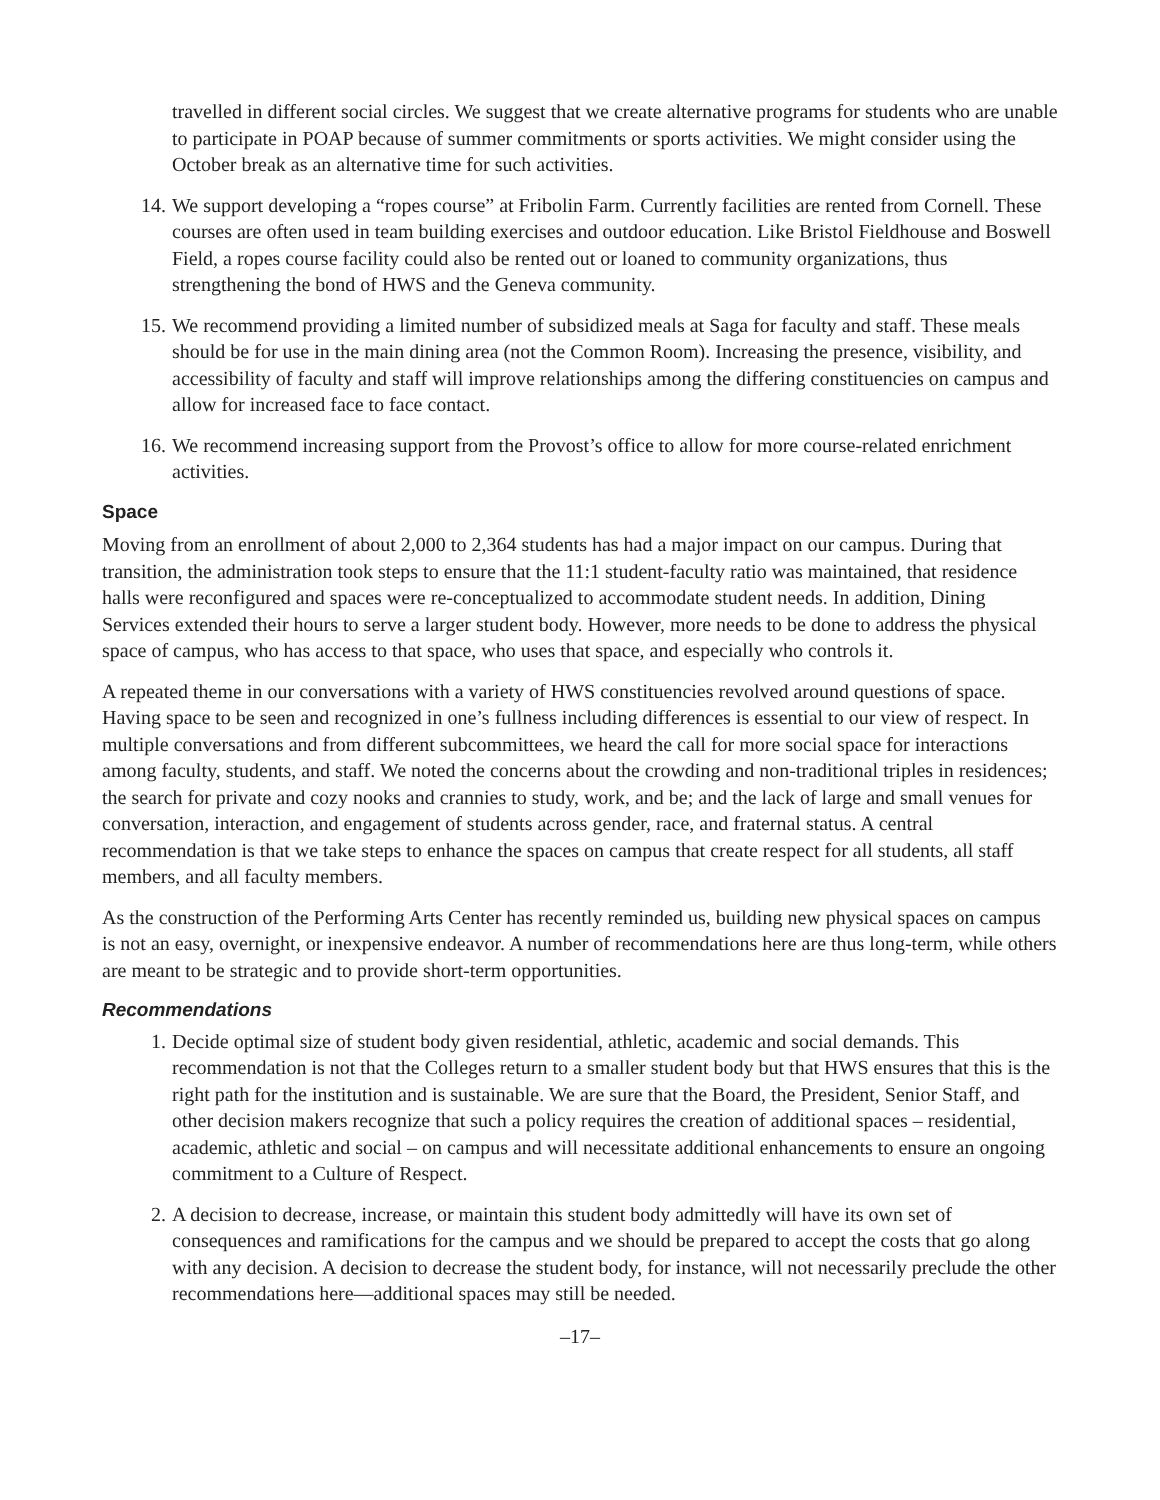travelled in different social circles. We suggest that we create alternative programs for students who are unable to participate in POAP because of summer commitments or sports activities. We might consider using the October break as an alternative time for such activities.
14. We support developing a “ropes course” at Fribolin Farm. Currently facilities are rented from Cornell. These courses are often used in team building exercises and outdoor education. Like Bristol Fieldhouse and Boswell Field, a ropes course facility could also be rented out or loaned to community organizations, thus strengthening the bond of HWS and the Geneva community.
15. We recommend providing a limited number of subsidized meals at Saga for faculty and staff. These meals should be for use in the main dining area (not the Common Room). Increasing the presence, visibility, and accessibility of faculty and staff will improve relationships among the differing constituencies on campus and allow for increased face to face contact.
16. We recommend increasing support from the Provost’s office to allow for more course-related enrichment activities.
Space
Moving from an enrollment of about 2,000 to 2,364 students has had a major impact on our campus. During that transition, the administration took steps to ensure that the 11:1 student-faculty ratio was maintained, that residence halls were reconfigured and spaces were re-conceptualized to accommodate student needs. In addition, Dining Services extended their hours to serve a larger student body. However, more needs to be done to address the physical space of campus, who has access to that space, who uses that space, and especially who controls it.
A repeated theme in our conversations with a variety of HWS constituencies revolved around questions of space. Having space to be seen and recognized in one’s fullness including differences is essential to our view of respect. In multiple conversations and from different subcommittees, we heard the call for more social space for interactions among faculty, students, and staff. We noted the concerns about the crowding and non-traditional triples in residences; the search for private and cozy nooks and crannies to study, work, and be; and the lack of large and small venues for conversation, interaction, and engagement of students across gender, race, and fraternal status. A central recommendation is that we take steps to enhance the spaces on campus that create respect for all students, all staff members, and all faculty members.
As the construction of the Performing Arts Center has recently reminded us, building new physical spaces on campus is not an easy, overnight, or inexpensive endeavor. A number of recommendations here are thus long-term, while others are meant to be strategic and to provide short-term opportunities.
Recommendations
1. Decide optimal size of student body given residential, athletic, academic and social demands. This recommendation is not that the Colleges return to a smaller student body but that HWS ensures that this is the right path for the institution and is sustainable. We are sure that the Board, the President, Senior Staff, and other decision makers recognize that such a policy requires the creation of additional spaces – residential, academic, athletic and social – on campus and will necessitate additional enhancements to ensure an ongoing commitment to a Culture of Respect.
2. A decision to decrease, increase, or maintain this student body admittedly will have its own set of consequences and ramifications for the campus and we should be prepared to accept the costs that go along with any decision. A decision to decrease the student body, for instance, will not necessarily preclude the other recommendations here—additional spaces may still be needed.
–17–